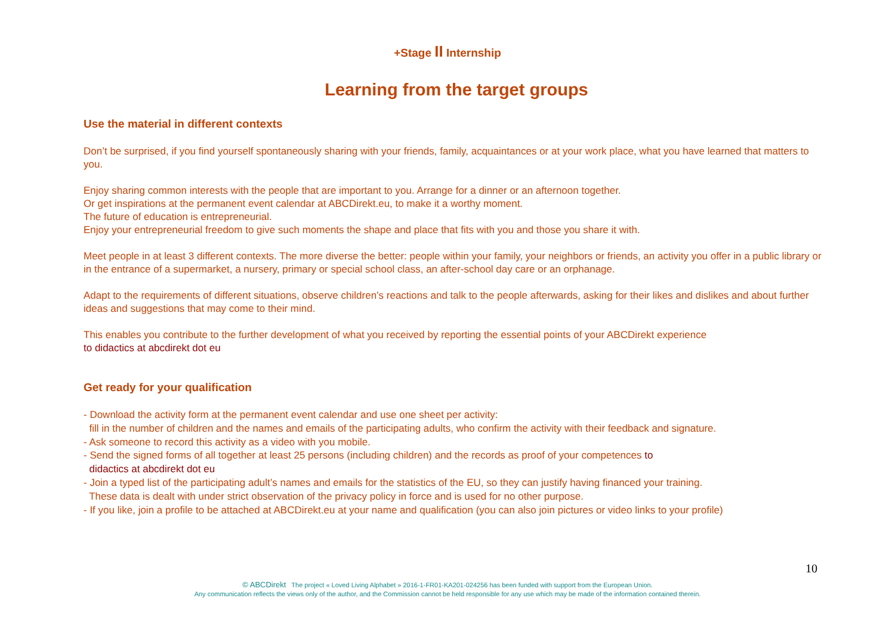+Stage II Internship
Learning from the target groups
Use the material in different contexts
Don’t be surprised, if you find yourself spontaneously sharing with your friends, family, acquaintances or at your work place, what you have learned that matters to you.
Enjoy sharing common interests with the people that are important to you. Arrange for a dinner or an afternoon together.
Or get inspirations at the permanent event calendar at ABCDirekt.eu, to make it a worthy moment.
The future of education is entrepreneurial.
Enjoy your entrepreneurial freedom to give such moments the shape and place that fits with you and those you share it with.
Meet people in at least 3 different contexts. The more diverse the better: people within your family, your neighbors or friends, an activity you offer in a public library or in the entrance of a supermarket, a nursery, primary or special school class, an after-school day care or an orphanage.
Adapt to the requirements of different situations, observe children’s reactions and talk to the people afterwards, asking for their likes and dislikes and about further ideas and suggestions that may come to their mind.
This enables you contribute to the further development of what you received by reporting the essential points of your ABCDirekt experience
to didactics at abcdirekt dot eu
Get ready for your qualification
- Download the activity form at the permanent event calendar and use one sheet per activity:
fill in the number of children and the names and emails of the participating adults, who confirm the activity with their feedback and signature.
- Ask someone to record this activity as a video with you mobile.
- Send the signed forms of all together at least 25 persons (including children) and the records as proof of your competences to
didactics at abcdirekt dot eu
- Join a typed list of the participating adult’s names and emails for the statistics of the EU, so they can justify having financed your training.
These data is dealt with under strict observation of the privacy policy in force and is used for no other purpose.
- If you like, join a profile to be attached at ABCDirekt.eu at your name and qualification (you can also join pictures or video links to your profile)
10
© ABCDirekt The project « Loved Living Alphabet » 2016-1-FR01-KA201-024256 has been funded with support from the European Union.
Any communication reflects the views only of the author, and the Commission cannot be held responsible for any use which may be made of the information contained therein.